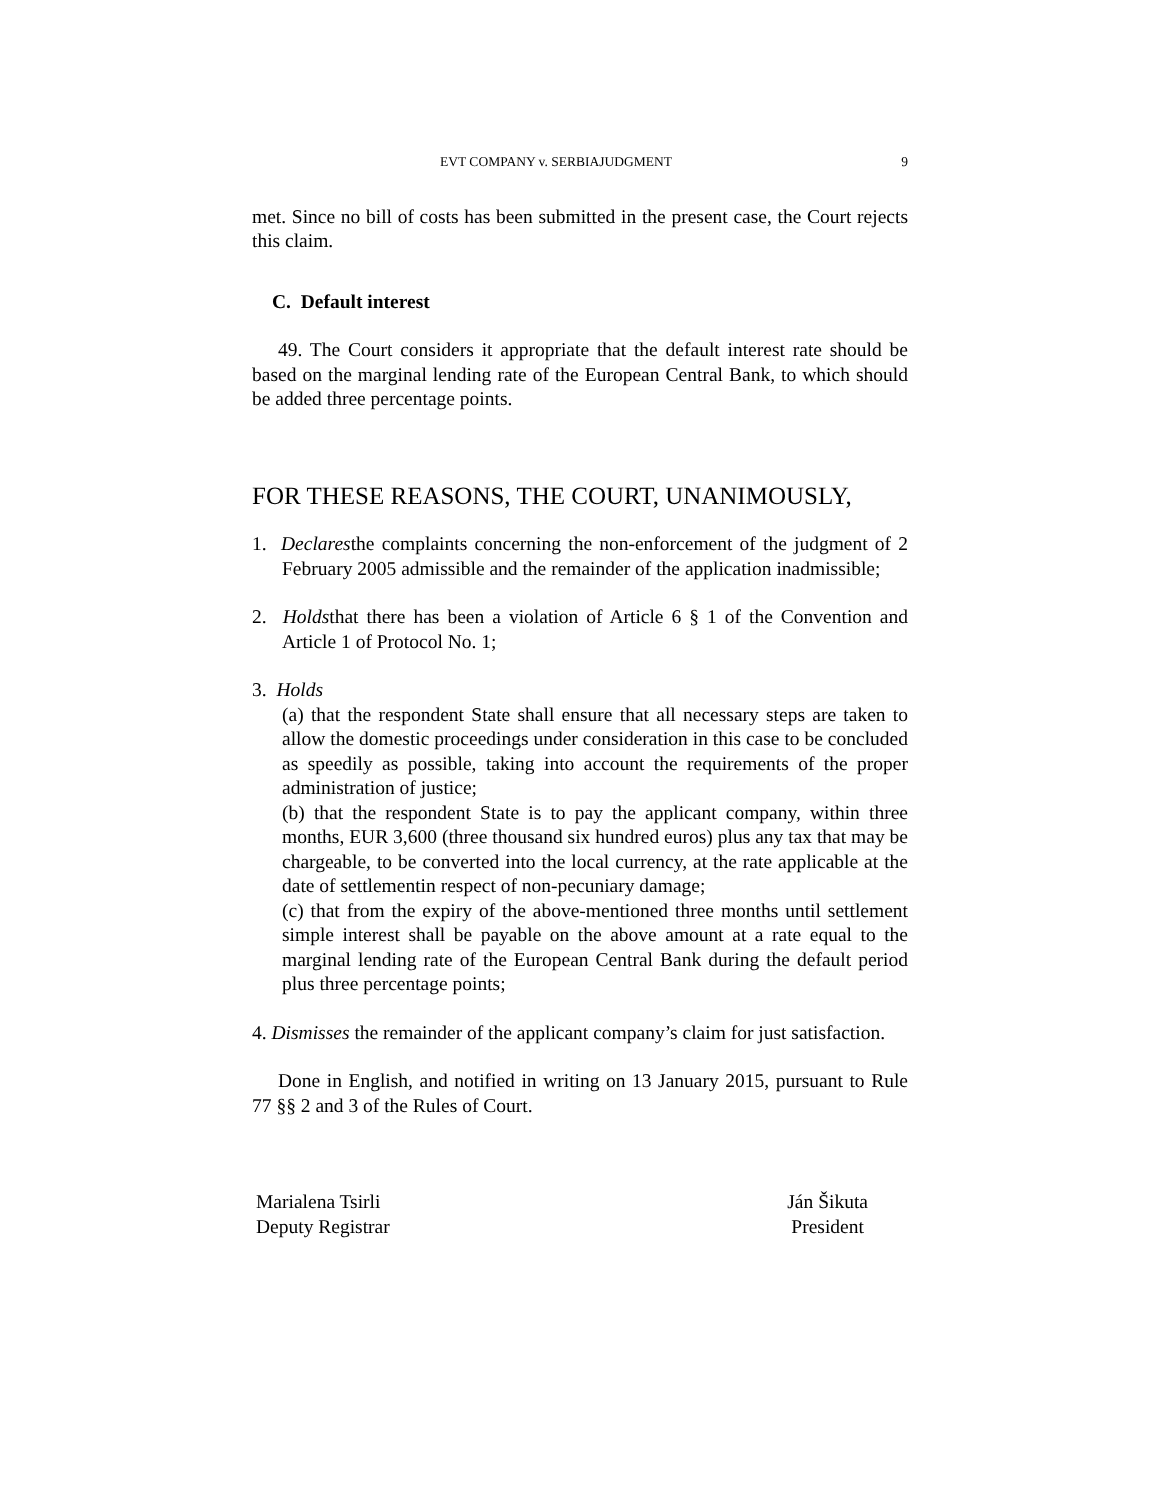EVT COMPANY v. SERBIAJUDGMENT 9
met. Since no bill of costs has been submitted in the present case, the Court rejects this claim.
C. Default interest
49. The Court considers it appropriate that the default interest rate should be based on the marginal lending rate of the European Central Bank, to which should be added three percentage points.
FOR THESE REASONS, THE COURT, UNANIMOUSLY,
1. Declaresthe complaints concerning the non-enforcement of the judgment of 2 February 2005 admissible and the remainder of the application inadmissible;
2. Holdsthat there has been a violation of Article 6 § 1 of the Convention and Article 1 of Protocol No. 1;
3. Holds
(a) that the respondent State shall ensure that all necessary steps are taken to allow the domestic proceedings under consideration in this case to be concluded as speedily as possible, taking into account the requirements of the proper administration of justice;
(b) that the respondent State is to pay the applicant company, within three months, EUR 3,600 (three thousand six hundred euros) plus any tax that may be chargeable, to be converted into the local currency, at the rate applicable at the date of settlementin respect of non-pecuniary damage;
(c) that from the expiry of the above-mentioned three months until settlement simple interest shall be payable on the above amount at a rate equal to the marginal lending rate of the European Central Bank during the default period plus three percentage points;
4. Dismisses the remainder of the applicant company’s claim for just satisfaction.
Done in English, and notified in writing on 13 January 2015, pursuant to Rule 77 §§ 2 and 3 of the Rules of Court.
Marialena Tsirli
Deputy Registrar
Ján Šikuta
President